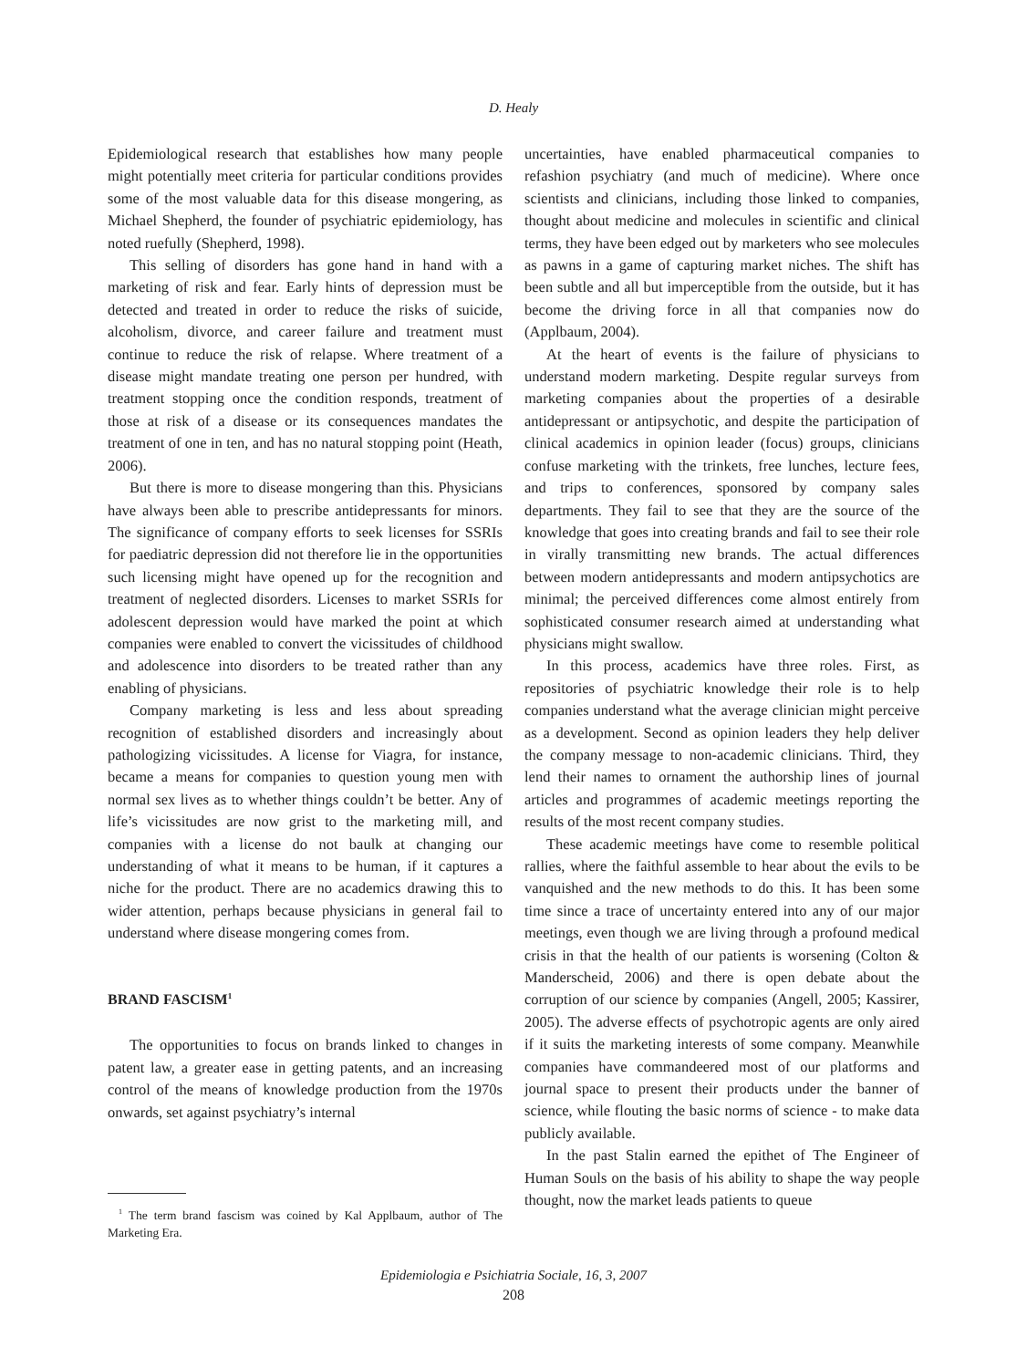D. Healy
Epidemiological research that establishes how many people might potentially meet criteria for particular conditions provides some of the most valuable data for this disease mongering, as Michael Shepherd, the founder of psychiatric epidemiology, has noted ruefully (Shepherd, 1998).
This selling of disorders has gone hand in hand with a marketing of risk and fear. Early hints of depression must be detected and treated in order to reduce the risks of suicide, alcoholism, divorce, and career failure and treatment must continue to reduce the risk of relapse. Where treatment of a disease might mandate treating one person per hundred, with treatment stopping once the condition responds, treatment of those at risk of a disease or its consequences mandates the treatment of one in ten, and has no natural stopping point (Heath, 2006).
But there is more to disease mongering than this. Physicians have always been able to prescribe antidepressants for minors. The significance of company efforts to seek licenses for SSRIs for paediatric depression did not therefore lie in the opportunities such licensing might have opened up for the recognition and treatment of neglected disorders. Licenses to market SSRIs for adolescent depression would have marked the point at which companies were enabled to convert the vicissitudes of childhood and adolescence into disorders to be treated rather than any enabling of physicians.
Company marketing is less and less about spreading recognition of established disorders and increasingly about pathologizing vicissitudes. A license for Viagra, for instance, became a means for companies to question young men with normal sex lives as to whether things couldn’t be better. Any of life’s vicissitudes are now grist to the marketing mill, and companies with a license do not baulk at changing our understanding of what it means to be human, if it captures a niche for the product. There are no academics drawing this to wider attention, perhaps because physicians in general fail to understand where disease mongering comes from.
BRAND FASCISM<sup>1</sup>
The opportunities to focus on brands linked to changes in patent law, a greater ease in getting patents, and an increasing control of the means of knowledge production from the 1970s onwards, set against psychiatry’s internal
<sup>1</sup> The term brand fascism was coined by Kal Applbaum, author of The Marketing Era.
uncertainties, have enabled pharmaceutical companies to refashion psychiatry (and much of medicine). Where once scientists and clinicians, including those linked to companies, thought about medicine and molecules in scientific and clinical terms, they have been edged out by marketers who see molecules as pawns in a game of capturing market niches. The shift has been subtle and all but imperceptible from the outside, but it has become the driving force in all that companies now do (Applbaum, 2004).
At the heart of events is the failure of physicians to understand modern marketing. Despite regular surveys from marketing companies about the properties of a desirable antidepressant or antipsychotic, and despite the participation of clinical academics in opinion leader (focus) groups, clinicians confuse marketing with the trinkets, free lunches, lecture fees, and trips to conferences, sponsored by company sales departments. They fail to see that they are the source of the knowledge that goes into creating brands and fail to see their role in virally transmitting new brands. The actual differences between modern antidepressants and modern antipsychotics are minimal; the perceived differences come almost entirely from sophisticated consumer research aimed at understanding what physicians might swallow.
In this process, academics have three roles. First, as repositories of psychiatric knowledge their role is to help companies understand what the average clinician might perceive as a development. Second as opinion leaders they help deliver the company message to non-academic clinicians. Third, they lend their names to ornament the authorship lines of journal articles and programmes of academic meetings reporting the results of the most recent company studies.
These academic meetings have come to resemble political rallies, where the faithful assemble to hear about the evils to be vanquished and the new methods to do this. It has been some time since a trace of uncertainty entered into any of our major meetings, even though we are living through a profound medical crisis in that the health of our patients is worsening (Colton & Manderscheid, 2006) and there is open debate about the corruption of our science by companies (Angell, 2005; Kassirer, 2005). The adverse effects of psychotropic agents are only aired if it suits the marketing interests of some company. Meanwhile companies have commandeered most of our platforms and journal space to present their products under the banner of science, while flouting the basic norms of science - to make data publicly available.
In the past Stalin earned the epithet of The Engineer of Human Souls on the basis of his ability to shape the way people thought, now the market leads patients to queue
Epidemiologia e Psichiatria Sociale, 16, 3, 2007
208